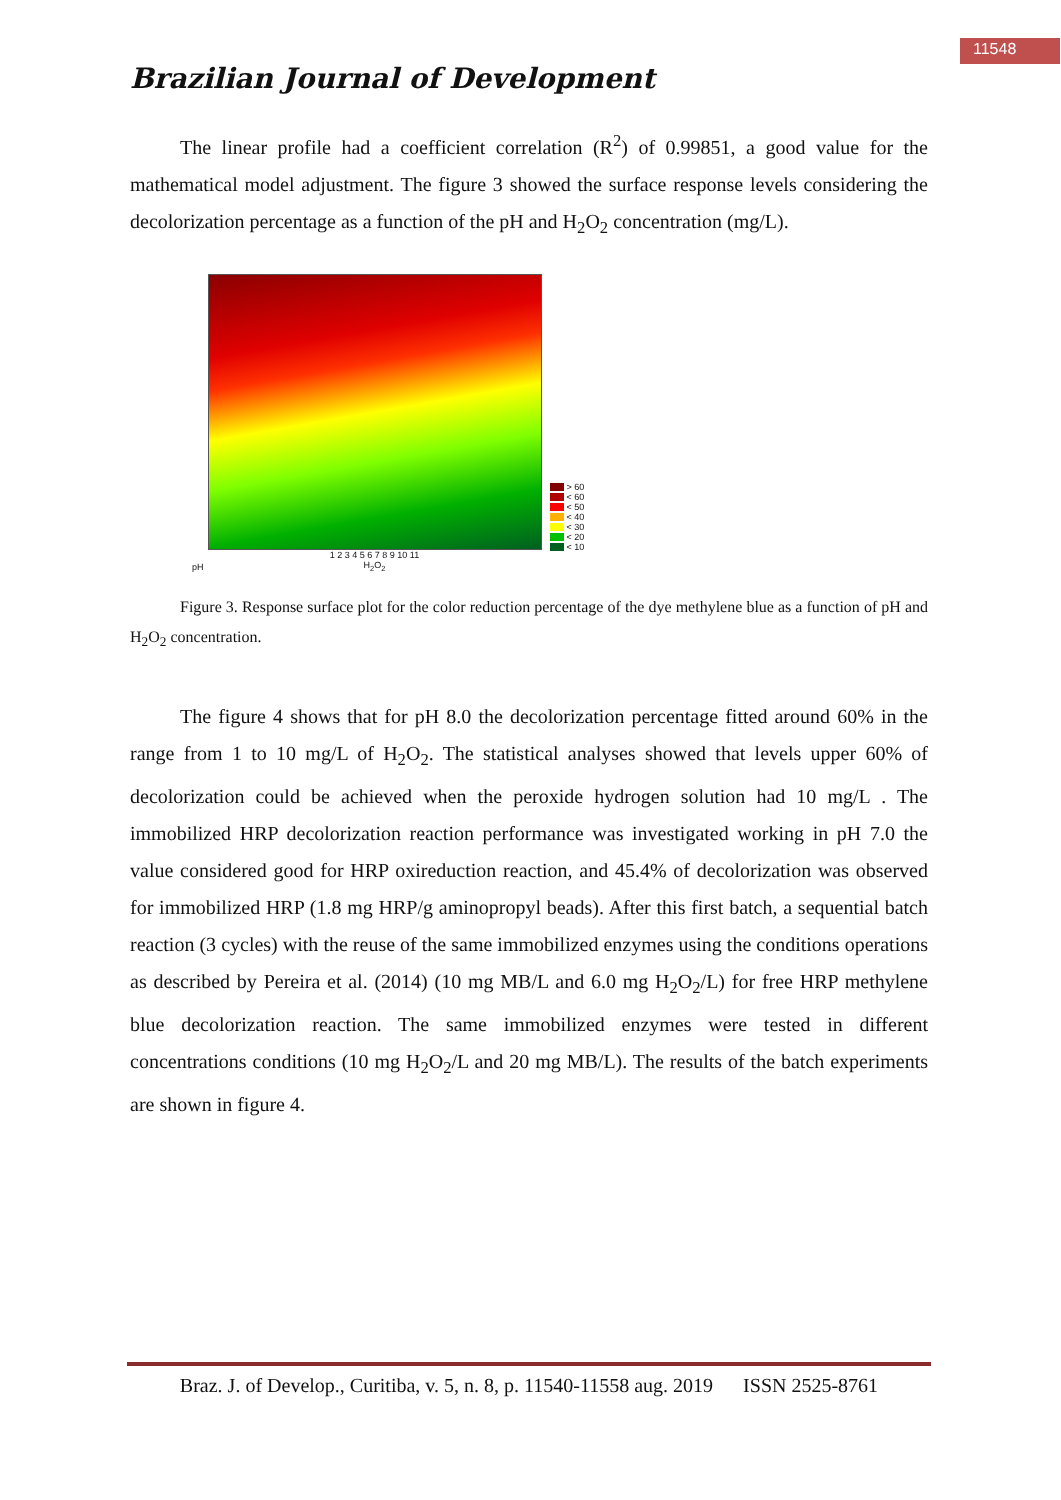11548
Brazilian Journal of Development
The linear profile had a coefficient correlation (R<sup>2</sup>) of 0.99851, a good value for the mathematical model adjustment. The figure 3 showed the surface response levels considering the decolorization percentage as a function of the pH and H<sub>2</sub>O<sub>2</sub> concentration (mg/L).
pH
1 2 3 4 5 6 7 8 9 10 11
H<sub>2</sub>O<sub>2</sub>
> 60
< 60
< 50
< 40
< 30
< 20
< 10
Figure 3. Response surface plot for the color reduction percentage of the dye methylene blue as a function of pH and H<sub>2</sub>O<sub>2</sub> concentration.
The figure 4 shows that for pH 8.0 the decolorization percentage fitted around 60% in the range from 1 to 10 mg/L of H<sub>2</sub>O<sub>2</sub>. The statistical analyses showed that levels upper 60% of decolorization could be achieved when the peroxide hydrogen solution had 10 mg/L . The immobilized HRP decolorization reaction performance was investigated working in pH 7.0 the value considered good for HRP oxireduction reaction, and 45.4% of decolorization was observed for immobilized HRP (1.8 mg HRP/g aminopropyl beads). After this first batch, a sequential batch reaction (3 cycles) with the reuse of the same immobilized enzymes using the conditions operations as described by Pereira et al. (2014) (10 mg MB/L and 6.0 mg H<sub>2</sub>O<sub>2</sub>/L) for free HRP methylene blue decolorization reaction. The same immobilized enzymes were tested in different concentrations conditions (10 mg H<sub>2</sub>O<sub>2</sub>/L and 20 mg MB/L). The results of the batch experiments are shown in figure 4.
Braz. J. of Develop., Curitiba, v. 5, n. 8, p. 11540-11558 aug. 2019 ISSN 2525-8761